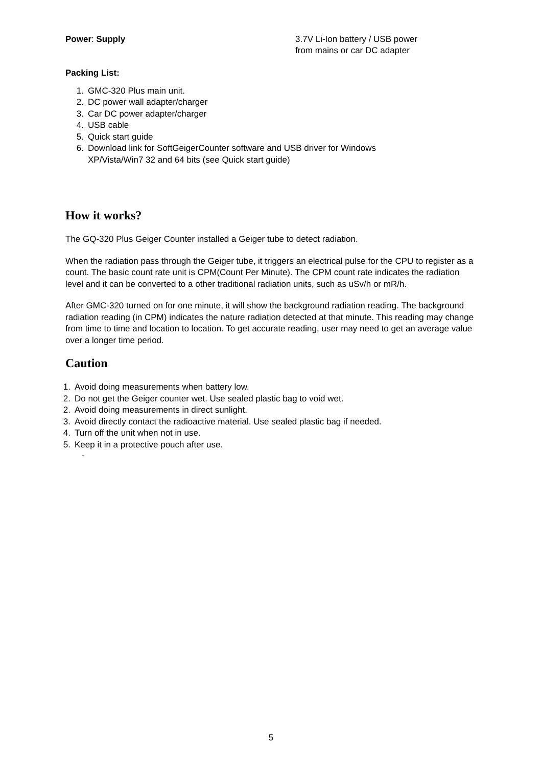Power: Supply 3.7V Li-Ion battery / USB power
from mains or car DC adapter
Packing List:
1. GMC-320 Plus main unit.
2. DC power wall adapter/charger
3. Car DC power adapter/charger
4. USB cable
5. Quick start guide
6. Download link for SoftGeigerCounter software and USB driver for Windows
XP/Vista/Win7 32 and 64 bits (see Quick start guide)
How it works?
The GQ-320 Plus Geiger Counter installed a Geiger tube to detect radiation.
When the radiation pass through the Geiger tube, it triggers an electrical pulse for the CPU to register as a count. The basic count rate unit is CPM(Count Per Minute). The CPM count rate indicates the radiation level and it can be converted to a other traditional radiation units, such as uSv/h or mR/h.
After GMC-320 turned on for one minute, it will show the background radiation reading. The background radiation reading (in CPM) indicates the nature radiation detected at that minute. This reading may change from time to time and location to location. To get accurate reading, user may need to get an average value over a longer time period.
Caution
1. Avoid doing measurements when battery low.
2. Do not get the Geiger counter wet. Use sealed plastic bag to void wet.
2. Avoid doing measurements in direct sunlight.
3. Avoid directly contact the radioactive material. Use sealed plastic bag if needed.
4. Turn off the unit when not in use.
5. Keep it in a protective pouch after use.
-
5